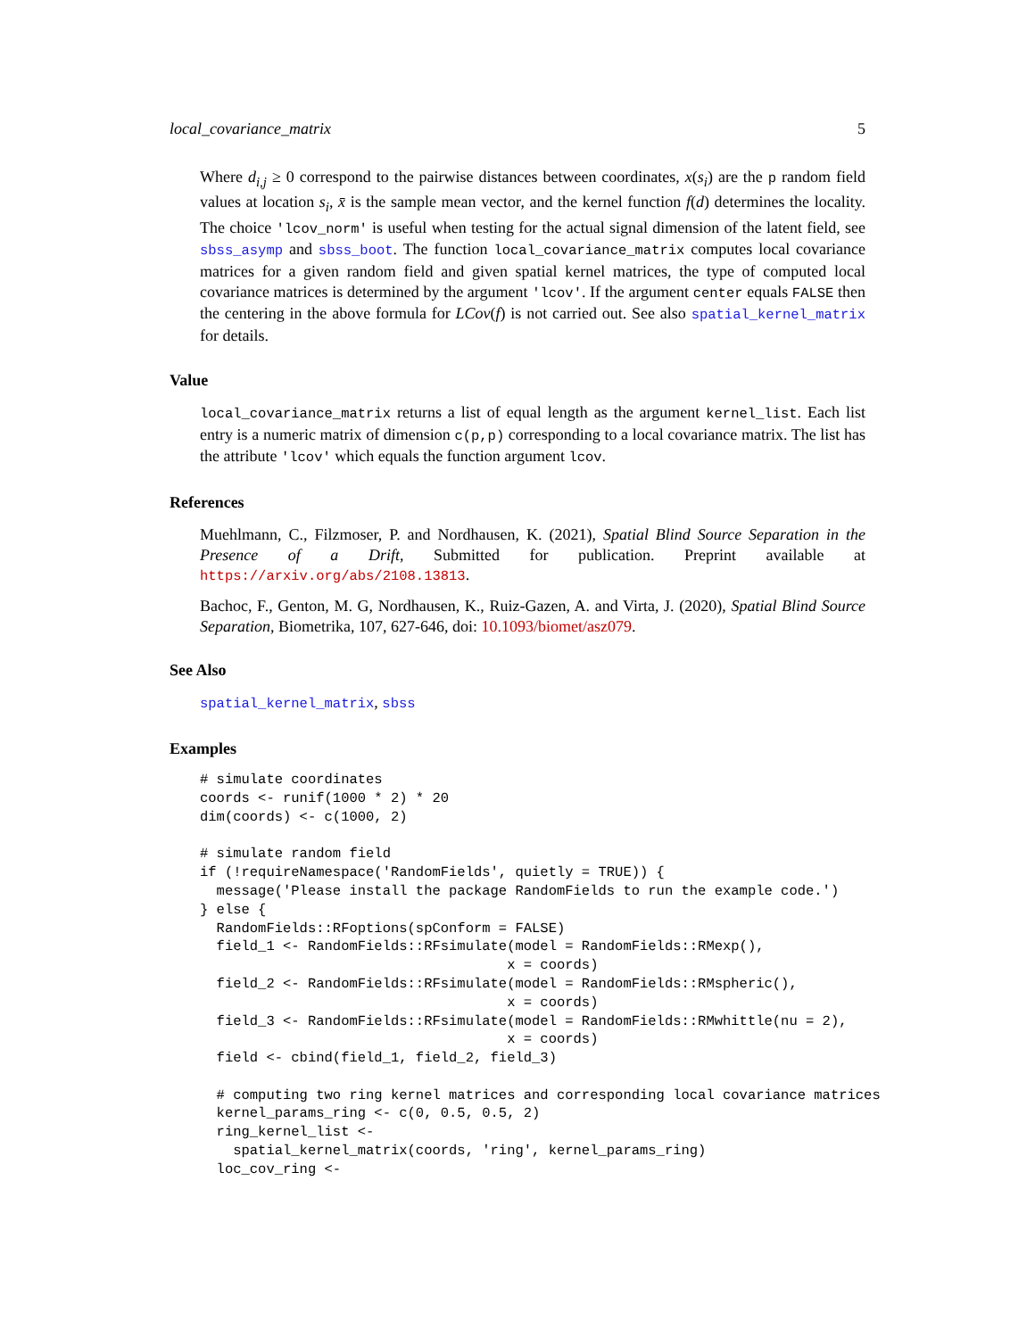local_covariance_matrix 5
Where d<sub>i,j</sub> ≥ 0 correspond to the pairwise distances between coordinates, x(s<sub>i</sub>) are the p random field values at location s<sub>i</sub>, x̄ is the sample mean vector, and the kernel function f(d) determines the locality. The choice 'lcov_norm' is useful when testing for the actual signal dimension of the latent field, see sbss_asymp and sbss_boot. The function local_covariance_matrix computes local covariance matrices for a given random field and given spatial kernel matrices, the type of computed local covariance matrices is determined by the argument 'lcov'. If the argument center equals FALSE then the centering in the above formula for LCov(f) is not carried out. See also spatial_kernel_matrix for details.
Value
local_covariance_matrix returns a list of equal length as the argument kernel_list. Each list entry is a numeric matrix of dimension c(p,p) corresponding to a local covariance matrix. The list has the attribute 'lcov' which equals the function argument lcov.
References
Muehlmann, C., Filzmoser, P. and Nordhausen, K. (2021), Spatial Blind Source Separation in the Presence of a Drift, Submitted for publication. Preprint available at https://arxiv.org/abs/2108.13813.
Bachoc, F., Genton, M. G, Nordhausen, K., Ruiz-Gazen, A. and Virta, J. (2020), Spatial Blind Source Separation, Biometrika, 107, 627-646, doi: 10.1093/biomet/asz079.
See Also
spatial_kernel_matrix, sbss
Examples
# simulate coordinates
coords <- runif(1000 * 2) * 20
dim(coords) <- c(1000, 2)

# simulate random field
if (!requireNamespace('RandomFields', quietly = TRUE)) {
  message('Please install the package RandomFields to run the example code.')
} else {
  RandomFields::RFoptions(spConform = FALSE)
  field_1 <- RandomFields::RFsimulate(model = RandomFields::RMexp(),
                                     x = coords)
  field_2 <- RandomFields::RFsimulate(model = RandomFields::RMspheric(),
                                     x = coords)
  field_3 <- RandomFields::RFsimulate(model = RandomFields::RMwhittle(nu = 2),
                                     x = coords)
  field <- cbind(field_1, field_2, field_3)

  # computing two ring kernel matrices and corresponding local covariance matrices
  kernel_params_ring <- c(0, 0.5, 0.5, 2)
  ring_kernel_list <-
    spatial_kernel_matrix(coords, 'ring', kernel_params_ring)
  loc_cov_ring <-